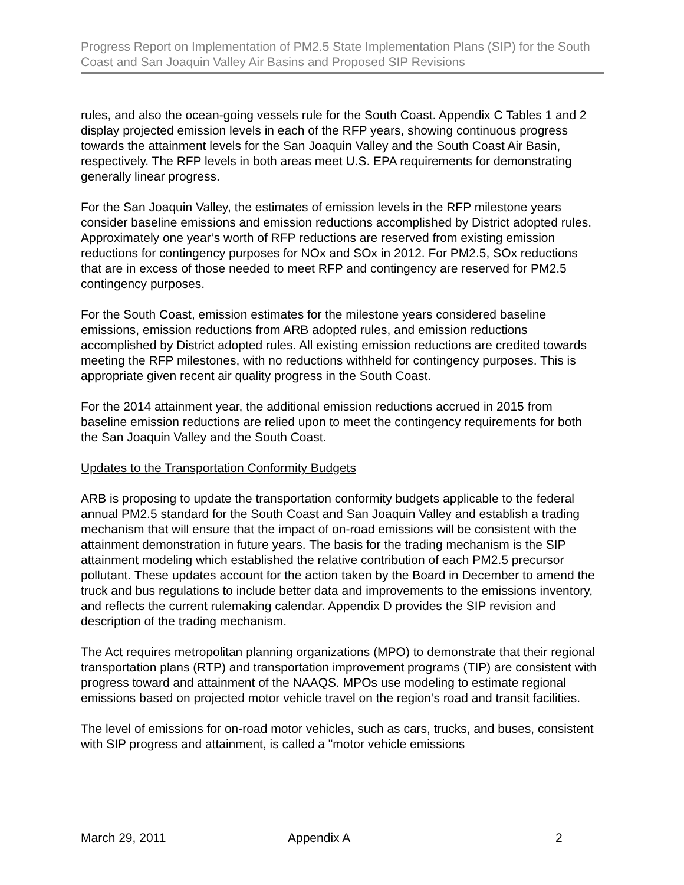Progress Report on Implementation of PM2.5 State Implementation Plans (SIP) for the South Coast and San Joaquin Valley Air Basins and Proposed SIP Revisions
rules, and also the ocean-going vessels rule for the South Coast. Appendix C Tables 1 and 2 display projected emission levels in each of the RFP years, showing continuous progress towards the attainment levels for the San Joaquin Valley and the South Coast Air Basin, respectively. The RFP levels in both areas meet U.S. EPA requirements for demonstrating generally linear progress.
For the San Joaquin Valley, the estimates of emission levels in the RFP milestone years consider baseline emissions and emission reductions accomplished by District adopted rules. Approximately one year’s worth of RFP reductions are reserved from existing emission reductions for contingency purposes for NOx and SOx in 2012. For PM2.5, SOx reductions that are in excess of those needed to meet RFP and contingency are reserved for PM2.5 contingency purposes.
For the South Coast, emission estimates for the milestone years considered baseline emissions, emission reductions from ARB adopted rules, and emission reductions accomplished by District adopted rules. All existing emission reductions are credited towards meeting the RFP milestones, with no reductions withheld for contingency purposes. This is appropriate given recent air quality progress in the South Coast.
For the 2014 attainment year, the additional emission reductions accrued in 2015 from baseline emission reductions are relied upon to meet the contingency requirements for both the San Joaquin Valley and the South Coast.
Updates to the Transportation Conformity Budgets
ARB is proposing to update the transportation conformity budgets applicable to the federal annual PM2.5 standard for the South Coast and San Joaquin Valley and establish a trading mechanism that will ensure that the impact of on-road emissions will be consistent with the attainment demonstration in future years. The basis for the trading mechanism is the SIP attainment modeling which established the relative contribution of each PM2.5 precursor pollutant. These updates account for the action taken by the Board in December to amend the truck and bus regulations to include better data and improvements to the emissions inventory, and reflects the current rulemaking calendar. Appendix D provides the SIP revision and description of the trading mechanism.
The Act requires metropolitan planning organizations (MPO) to demonstrate that their regional transportation plans (RTP) and transportation improvement programs (TIP) are consistent with progress toward and attainment of the NAAQS. MPOs use modeling to estimate regional emissions based on projected motor vehicle travel on the region’s road and transit facilities.
The level of emissions for on-road motor vehicles, such as cars, trucks, and buses, consistent with SIP progress and attainment, is called a "motor vehicle emissions
March 29, 2011 Appendix A 2